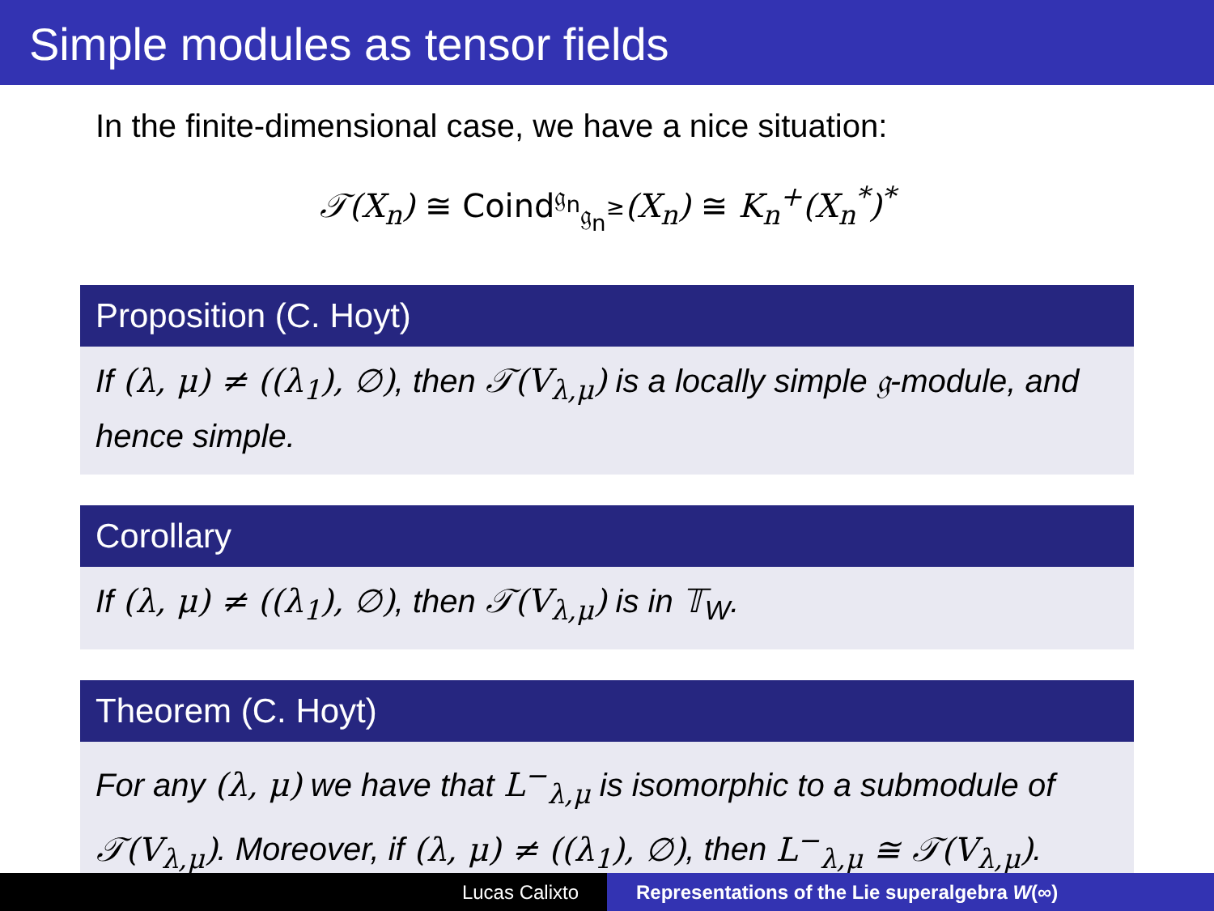Simple modules as tensor fields
In the finite-dimensional case, we have a nice situation:
𝒯(X<sub>n</sub>) ≅ Coind<sup>𝔤<sub>n</sub></sup><sub>𝔤<sub>n</sub><sup>≥</sup></sub>(X<sub>n</sub>) ≅ K<sub>n</sub><sup>+</sup>(X<sub>n</sub><sup>*</sup>)<sup>*</sup>
Proposition (C. Hoyt)
If (λ, μ) ≠ ((λ<sub>1</sub>), ∅), then 𝒯(V<sub>λ,μ</sub>) is a locally simple 𝔤-module, and hence simple.
Corollary
If (λ, μ) ≠ ((λ<sub>1</sub>), ∅), then 𝒯(V<sub>λ,μ</sub>) is in 𝕋<sub>W</sub>.
Theorem (C. Hoyt)
For any (λ, μ) we have that L<sup>−</sup><sub>λ,μ</sub> is isomorphic to a submodule of 𝒯(V<sub>λ,μ</sub>). Moreover, if (λ, μ) ≠ ((λ<sub>1</sub>), ∅), then L<sup>−</sup><sub>λ,μ</sub> ≅ 𝒯(V<sub>λ,μ</sub>).
Lucas Calixto Representations of the Lie superalgebra W(∞)